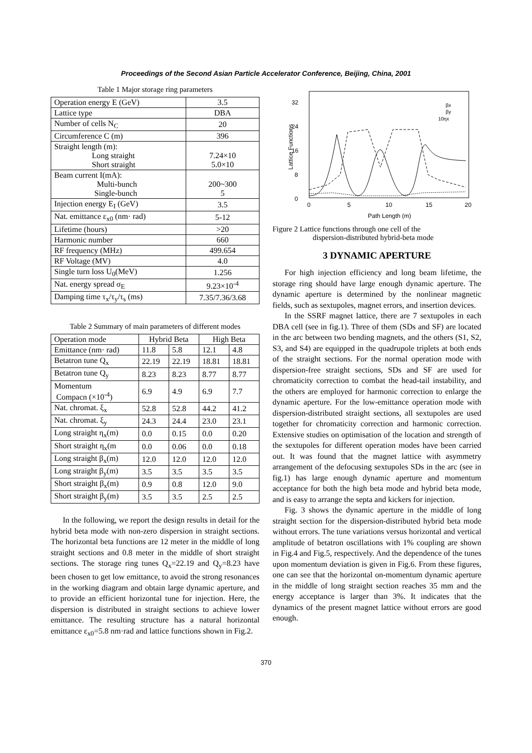Proceedings of the Second Asian Particle Accelerator Conference, Beijing, China, 2001
Table 1 Major storage ring parameters
| Operation energy E (GeV) | 3.5 |
| Lattice type | DBA |
| Number of cells N<sub>C</sub> | 20 |
| Circumference C (m) | 396 |
| Straight length (m): Long straight Short straight | 7.24×10 5.0×10 |
| Beam current I(mA): Multi-bunch Single-bunch | 200~300 5 |
| Injection energy E<sub>I</sub> (GeV) | 3.5 |
| Nat. emittance ε<sub>x0</sub> (nm· rad) | 5-12 |
| Lifetime (hours) | >20 |
| Harmonic number | 660 |
| RF frequency (MHz) | 499.654 |
| RF Voltage (MV) | 4.0 |
| Single turn loss U<sub>0</sub>(MeV) | 1.256 |
| Nat. energy spread σ<sub>E</sub> | 9.23×10<sup>-4</sup> |
| Damping time τ<sub>x</sub>/τ<sub>y</sub>/τ<sub>s</sub> (ms) | 7.35/7.36/3.68 |
Table 2 Summary of main parameters of different modes
| Operation mode | Hybrid Beta | | High Beta | |
| --- | --- | --- | --- | --- |
| Emittance (nm· rad) | 11.8 | 5.8 | 12.1 | 4.8 |
| Betatron tune Q<sub>x</sub> | 22.19 | 22.19 | 18.81 | 18.81 |
| Betatron tune Q<sub>y</sub> | 8.23 | 8.23 | 8.77 | 8.77 |
| Momentum Compacn (×10<sup>-4</sup>) | 6.9 | 4.9 | 6.9 | 7.7 |
| Nat. chromat. ξ<sub>x</sub> | 52.8 | 52.8 | 44.2 | 41.2 |
| Nat. chromat. ξ<sub>y</sub> | 24.3 | 24.4 | 23.0 | 23.1 |
| Long straight η<sub>x</sub>(m) | 0.0 | 0.15 | 0.0 | 0.20 |
| Short straight η<sub>x</sub>(m | 0.0 | 0.06 | 0.0 | 0.18 |
| Long straight β<sub>x</sub>(m) | 12.0 | 12.0 | 12.0 | 12.0 |
| Long straight β<sub>y</sub>(m) | 3.5 | 3.5 | 3.5 | 3.5 |
| Short straight β<sub>x</sub>(m) | 0.9 | 0.8 | 12.0 | 9.0 |
| Short straight β<sub>y</sub>(m) | 3.5 | 3.5 | 2.5 | 2.5 |
In the following, we report the design results in detail for the hybrid beta mode with non-zero dispersion in straight sections. The horizontal beta functions are 12 meter in the middle of long straight sections and 0.8 meter in the middle of short straight sections. The storage ring tunes Q<sub>x</sub>=22.19 and Q<sub>y</sub>=8.23 have been chosen to get low emittance, to avoid the strong resonances in the working diagram and obtain large dynamic aperture, and to provide an efficient horizontal tune for injection. Here, the dispersion is distributed in straight sections to achieve lower emittance. The resulting structure has a natural horizontal emittance ε<sub>x0</sub>=5.8 nm·rad and lattice functions shown in Fig.2.
32
24
16
8
0
0
5
10
15
20
Path Length (m)
Lattice Functions
βx
βy
10ηx
Figure 2 Lattice functions through one cell of the
dispersion-distributed hybrid-beta mode
3 DYNAMIC APERTURE
For high injection efficiency and long beam lifetime, the storage ring should have large enough dynamic aperture. The dynamic aperture is determined by the nonlinear magnetic fields, such as sextupoles, magnet errors, and insertion devices.
In the SSRF magnet lattice, there are 7 sextupoles in each DBA cell (see in fig.1). Three of them (SDs and SF) are located in the arc between two bending magnets, and the others (S1, S2, S3, and S4) are equipped in the quadrupole triplets at both ends of the straight sections. For the normal operation mode with dispersion-free straight sections, SDs and SF are used for chromaticity correction to combat the head-tail instability, and the others are employed for harmonic correction to enlarge the dynamic aperture. For the low-emittance operation mode with dispersion-distributed straight sections, all sextupoles are used together for chromaticity correction and harmonic correction. Extensive studies on optimisation of the location and strength of the sextupoles for different operation modes have been carried out. It was found that the magnet lattice with asymmetry arrangement of the defocusing sextupoles SDs in the arc (see in fig.1) has large enough dynamic aperture and momentum acceptance for both the high beta mode and hybrid beta mode, and is easy to arrange the septa and kickers for injection.
Fig. 3 shows the dynamic aperture in the middle of long straight section for the dispersion-distributed hybrid beta mode without errors. The tune variations versus horizontal and vertical amplitude of betatron oscillations with 1% coupling are shown in Fig.4 and Fig.5, respectively. And the dependence of the tunes upon momentum deviation is given in Fig.6. From these figures, one can see that the horizontal on-momentum dynamic aperture in the middle of long straight section reaches 35 mm and the energy acceptance is larger than 3%. It indicates that the dynamics of the present magnet lattice without errors are good enough.
370